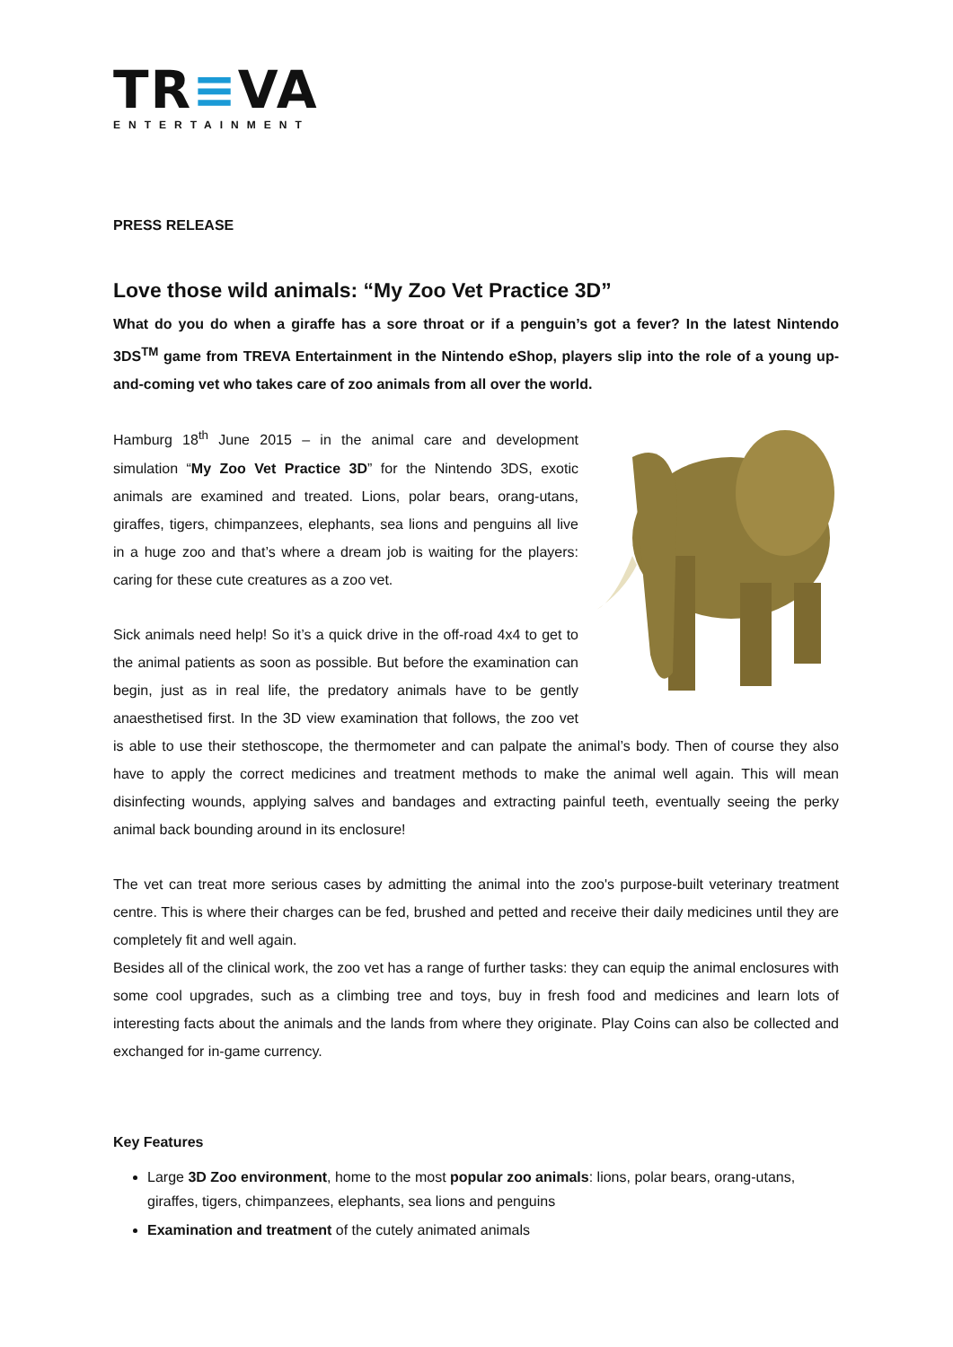TR≡VA
ENTERTAINMENT
PRESS RELEASE
Love those wild animals: “My Zoo Vet Practice 3D”
What do you do when a giraffe has a sore throat or if a penguin’s got a fever? In the latest Nintendo 3DS<sup>TM</sup> game from TREVA Entertainment in the Nintendo eShop, players slip into the role of a young up-and-coming vet who takes care of zoo animals from all over the world.
Hamburg 18<sup>th</sup> June 2015 – in the animal care and development simulation “My Zoo Vet Practice 3D” for the Nintendo 3DS, exotic animals are examined and treated. Lions, polar bears, orang-utans, giraffes, tigers, chimpanzees, elephants, sea lions and penguins all live in a huge zoo and that’s where a dream job is waiting for the players: caring for these cute creatures as a zoo vet.
Sick animals need help! So it’s a quick drive in the off-road 4x4 to get to the animal patients as soon as possible. But before the examination can begin, just as in real life, the predatory animals have to be gently anaesthetised first. In the 3D view examination that follows, the zoo vet is able to use their stethoscope, the thermometer and can palpate the animal’s body. Then of course they also have to apply the correct medicines and treatment methods to make the animal well again. This will mean disinfecting wounds, applying salves and bandages and extracting painful teeth, eventually seeing the perky animal back bounding around in its enclosure!
The vet can treat more serious cases by admitting the animal into the zoo's purpose-built veterinary treatment centre. This is where their charges can be fed, brushed and petted and receive their daily medicines until they are completely fit and well again.
Besides all of the clinical work, the zoo vet has a range of further tasks: they can equip the animal enclosures with some cool upgrades, such as a climbing tree and toys, buy in fresh food and medicines and learn lots of interesting facts about the animals and the lands from where they originate. Play Coins can also be collected and exchanged for in-game currency.
Key Features
Large 3D Zoo environment, home to the most popular zoo animals: lions, polar bears, orang-utans, giraffes, tigers, chimpanzees, elephants, sea lions and penguins
Examination and treatment of the cutely animated animals